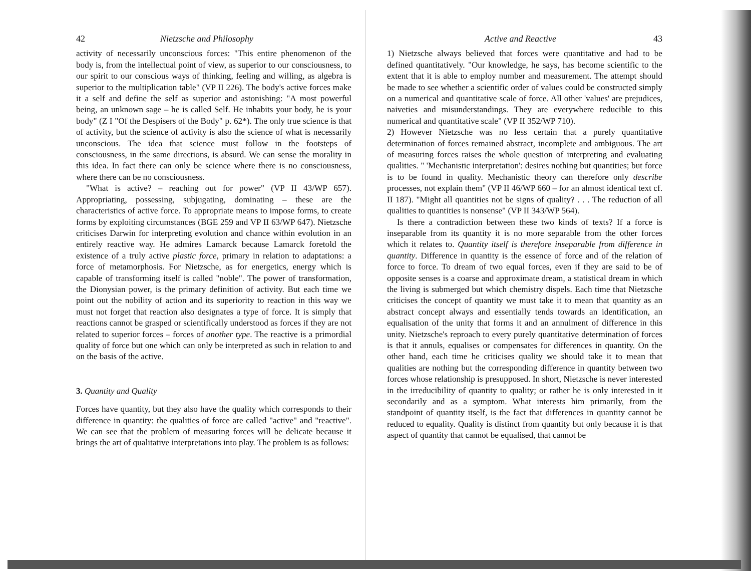42 Nietzsche and Philosophy
activity of necessarily unconscious forces: "This entire phenomenon of the body is, from the intellectual point of view, as superior to our consciousness, to our spirit to our conscious ways of thinking, feeling and willing, as algebra is superior to the multiplication table" (VP II 226). The body's active forces make it a self and define the self as superior and astonishing: "A most powerful being, an unknown sage – he is called Self. He inhabits your body, he is your body" (Z I "Of the Despisers of the Body" p. 62*). The only true science is that of activity, but the science of activity is also the science of what is necessarily unconscious. The idea that science must follow in the footsteps of consciousness, in the same directions, is absurd. We can sense the morality in this idea. In fact there can only be science where there is no consciousness, where there can be no consciousness.
"What is active? – reaching out for power" (VP II 43/WP 657). Appropriating, possessing, subjugating, dominating – these are the characteristics of active force. To appropriate means to impose forms, to create forms by exploiting circumstances (BGE 259 and VP II 63/WP 647). Nietzsche criticises Darwin for interpreting evolution and chance within evolution in an entirely reactive way. He admires Lamarck because Lamarck foretold the existence of a truly active plastic force, primary in relation to adaptations: a force of metamorphosis. For Nietzsche, as for energetics, energy which is capable of transforming itself is called "noble". The power of transformation, the Dionysian power, is the primary definition of activity. But each time we point out the nobility of action and its superiority to reaction in this way we must not forget that reaction also designates a type of force. It is simply that reactions cannot be grasped or scientifically understood as forces if they are not related to superior forces – forces of another type. The reactive is a primordial quality of force but one which can only be interpreted as such in relation to and on the basis of the active.
3. Quantity and Quality
Forces have quantity, but they also have the quality which corresponds to their difference in quantity: the qualities of force are called "active" and "reactive". We can see that the problem of measuring forces will be delicate because it brings the art of qualitative interpretations into play. The problem is as follows:
Active and Reactive 43
1) Nietzsche always believed that forces were quantitative and had to be defined quantitatively. "Our knowledge, he says, has become scientific to the extent that it is able to employ number and measurement. The attempt should be made to see whether a scientific order of values could be constructed simply on a numerical and quantitative scale of force. All other 'values' are prejudices, naiveties and misunderstandings. They are everywhere reducible to this numerical and quantitative scale" (VP II 352/WP 710).
2) However Nietzsche was no less certain that a purely quantitative determination of forces remained abstract, incomplete and ambiguous. The art of measuring forces raises the whole question of interpreting and evaluating qualities. " 'Mechanistic interpretation': desires nothing but quantities; but force is to be found in quality. Mechanistic theory can therefore only describe processes, not explain them" (VP II 46/WP 660 – for an almost identical text cf. II 187). "Might all quantities not be signs of quality? . . . The reduction of all qualities to quantities is nonsense" (VP II 343/WP 564).
Is there a contradiction between these two kinds of texts? If a force is inseparable from its quantity it is no more separable from the other forces which it relates to. Quantity itself is therefore inseparable from difference in quantity. Difference in quantity is the essence of force and of the relation of force to force. To dream of two equal forces, even if they are said to be of opposite senses is a coarse and approximate dream, a statistical dream in which the living is submerged but which chemistry dispels. Each time that Nietzsche criticises the concept of quantity we must take it to mean that quantity as an abstract concept always and essentially tends towards an identification, an equalisation of the unity that forms it and an annulment of difference in this unity. Nietzsche's reproach to every purely quantitative determination of forces is that it annuls, equalises or compensates for differences in quantity. On the other hand, each time he criticises quality we should take it to mean that qualities are nothing but the corresponding difference in quantity between two forces whose relationship is presupposed. In short, Nietzsche is never interested in the irreducibility of quantity to quality; or rather he is only interested in it secondarily and as a symptom. What interests him primarily, from the standpoint of quantity itself, is the fact that differences in quantity cannot be reduced to equality. Quality is distinct from quantity but only because it is that aspect of quantity that cannot be equalised, that cannot be